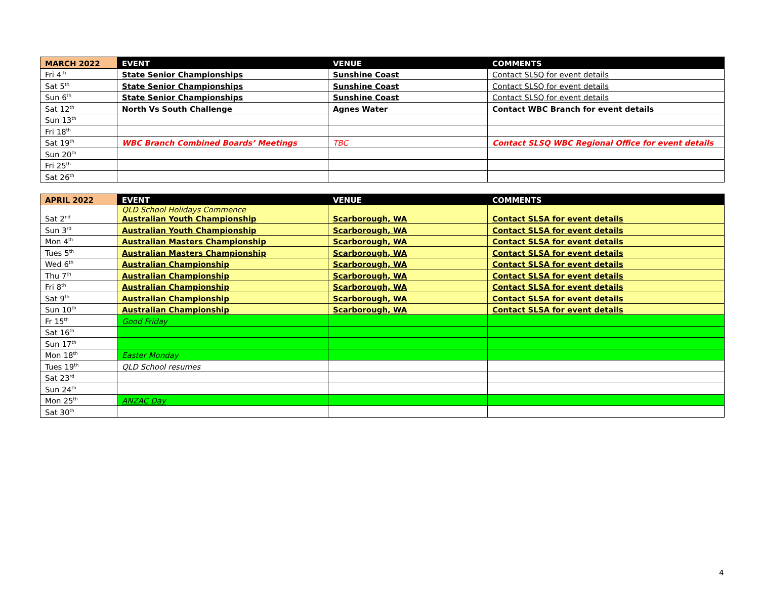| MARCH 2022 | EVENT | VENUE | COMMENTS |
| --- | --- | --- | --- |
| Fri 4<sup>th</sup> | State Senior Championships | Sunshine Coast | Contact SLSQ for event details |
| Sat 5<sup>th</sup> | State Senior Championships | Sunshine Coast | Contact SLSQ for event details |
| Sun 6<sup>th</sup> | State Senior Championships | Sunshine Coast | Contact SLSQ for event details |
| Sat 12<sup>th</sup> | North Vs South Challenge | Agnes Water | Contact WBC Branch for event details |
| Sun 13<sup>th</sup> | | | |
| Fri 18<sup>th</sup> | | | |
| Sat 19<sup>th</sup> | WBC Branch Combined Boards’ Meetings | TBC | Contact SLSQ WBC Regional Office for event details |
| Sun 20<sup>th</sup> | | | |
| Fri 25<sup>th</sup> | | | |
| Sat 26<sup>th</sup> | | | |
| APRIL 2022 | EVENT | VENUE | COMMENTS |
| --- | --- | --- | --- |
| Sat 2<sup>nd</sup> | QLD School Holidays Commence Australian Youth Championship | Scarborough, WA | Contact SLSA for event details |
| Sun 3<sup>rd</sup> | Australian Youth Championship | Scarborough, WA | Contact SLSA for event details |
| Mon 4<sup>th</sup> | Australian Masters Championship | Scarborough, WA | Contact SLSA for event details |
| Tues 5<sup>th</sup> | Australian Masters Championship | Scarborough, WA | Contact SLSA for event details |
| Wed 6<sup>th</sup> | Australian Championship | Scarborough, WA | Contact SLSA for event details |
| Thu 7<sup>th</sup> | Australian Championship | Scarborough, WA | Contact SLSA for event details |
| Fri 8<sup>th</sup> | Australian Championship | Scarborough, WA | Contact SLSA for event details |
| Sat 9<sup>th</sup> | Australian Championship | Scarborough, WA | Contact SLSA for event details |
| Sun 10<sup>th</sup> | Australian Championship | Scarborough, WA | Contact SLSA for event details |
| Fr 15<sup>th</sup> | Good Friday | | |
| Sat 16<sup>th</sup> | | | |
| Sun 17<sup>th</sup> | | | |
| Mon 18<sup>th</sup> | Easter Monday | | |
| Tues 19<sup>th</sup> | QLD School resumes | | |
| Sat 23<sup>rd</sup> | | | |
| Sun 24<sup>th</sup> | | | |
| Mon 25<sup>th</sup> | ANZAC Day | | |
| Sat 30<sup>th</sup> | | | |
4